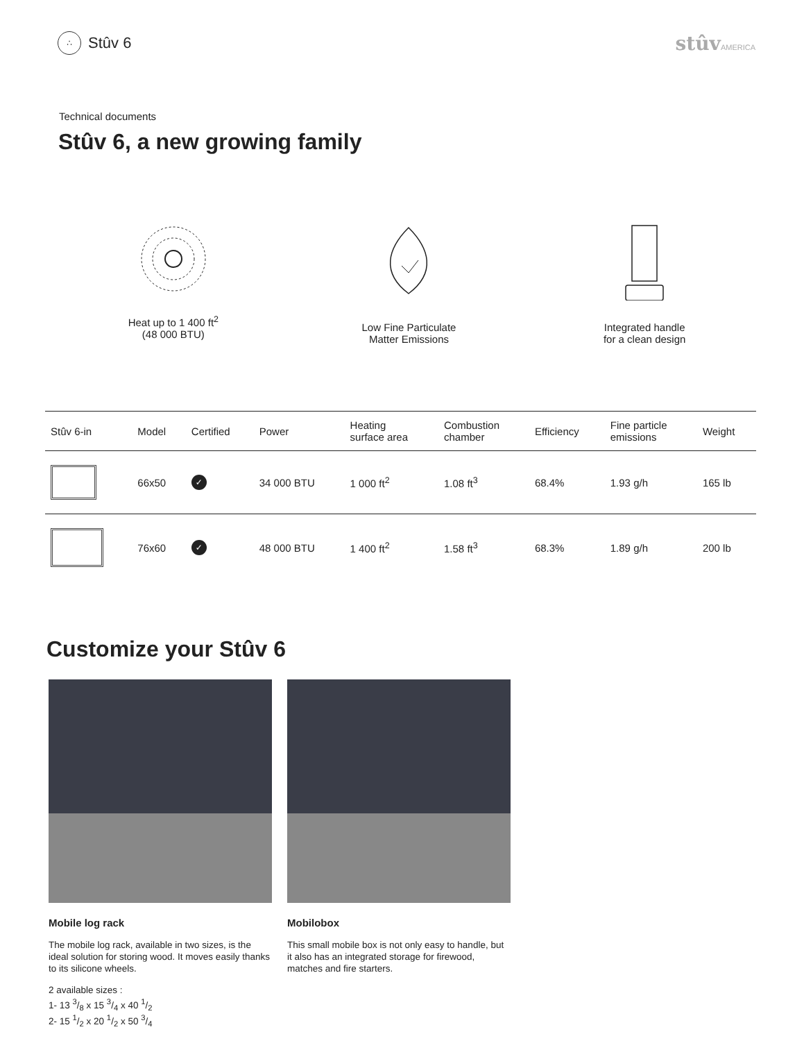∴ Stûv 6
stûvAMERICA
Technical documents
Stûv 6, a new growing family
Heat up to 1 400 ft<sup>2</sup>
(48 000 BTU)
Low Fine Particulate
Matter Emissions
Integrated handle
for a clean design
| Stûv 6-in | Model | Certified | Power | Heating surface area | Combustion chamber | Efficiency | Fine particle emissions | Weight |
| --- | --- | --- | --- | --- | --- | --- | --- | --- |
| | 66x50 | ✓ | 34 000 BTU | 1 000 ft<sup>2</sup> | 1.08 ft<sup>3</sup> | 68.4% | 1.93 g/h | 165 lb |
| | 76x60 | ✓ | 48 000 BTU | 1 400 ft<sup>2</sup> | 1.58 ft<sup>3</sup> | 68.3% | 1.89 g/h | 200 lb |
Customize your Stûv 6
Mobile log rack
The mobile log rack, available in two sizes, is the ideal solution for storing wood. It moves easily thanks to its silicone wheels.
2 available sizes :
1- 13 3/8 x 15 3/4 x 40 1/2
2- 15 1/2 x 20 1/2 x 50 3/4
Mobilobox
This small mobile box is not only easy to handle, but it also has an integrated storage for firewood, matches and fire starters.